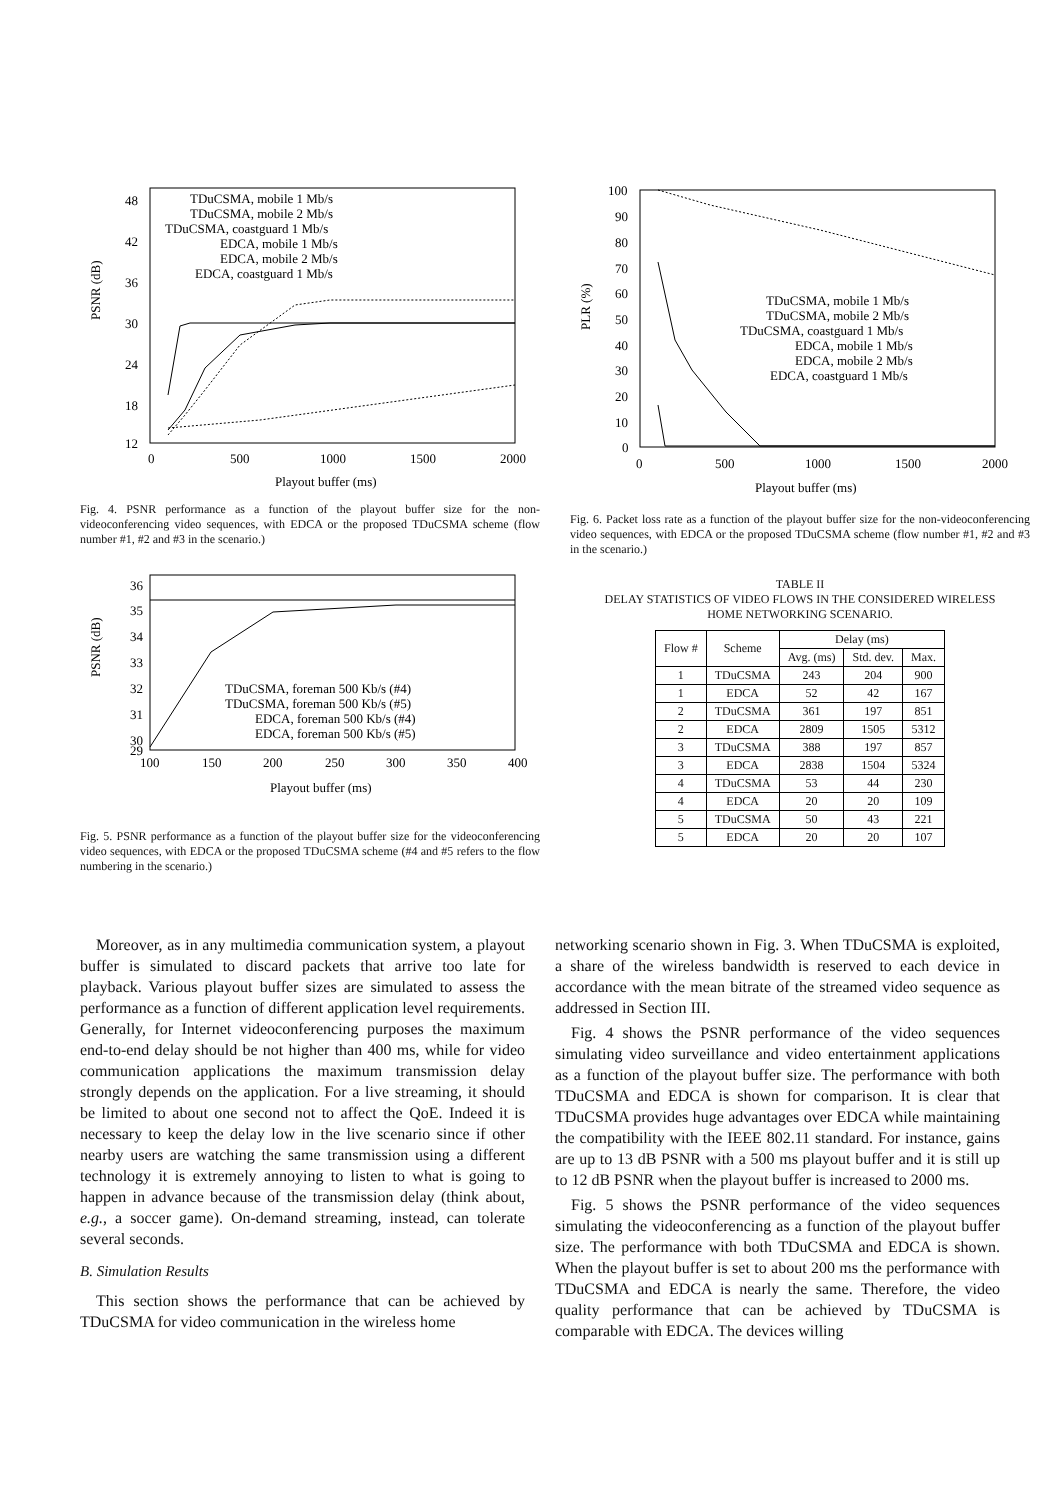PSNR (dB)
48
42
36
30
24
18
12
0
500
1000
1500
2000
Playout buffer (ms)
TDuCSMA, mobile 1 Mb/s
TDuCSMA, mobile 2 Mb/s
TDuCSMA, coastguard 1 Mb/s
EDCA, mobile 1 Mb/s
EDCA, mobile 2 Mb/s
EDCA, coastguard 1 Mb/s
Fig. 4. PSNR performance as a function of the playout buffer size for the non-videoconferencing video sequences, with EDCA or the proposed TDuCSMA scheme (flow number #1, #2 and #3 in the scenario.)
PSNR (dB)
36
35
34
33
32
31
30
29
100
150
200
250
300
350
400
Playout buffer (ms)
TDuCSMA, foreman 500 Kb/s (#4)
TDuCSMA, foreman 500 Kb/s (#5)
EDCA, foreman 500 Kb/s (#4)
EDCA, foreman 500 Kb/s (#5)
Fig. 5. PSNR performance as a function of the playout buffer size for the videoconferencing video sequences, with EDCA or the proposed TDuCSMA scheme (#4 and #5 refers to the flow numbering in the scenario.)
PLR (%)
100
90
80
70
60
50
40
30
20
10
0
0
500
1000
1500
2000
Playout buffer (ms)
TDuCSMA, mobile 1 Mb/s
TDuCSMA, mobile 2 Mb/s
TDuCSMA, coastguard 1 Mb/s
EDCA, mobile 1 Mb/s
EDCA, mobile 2 Mb/s
EDCA, coastguard 1 Mb/s
Fig. 6. Packet loss rate as a function of the playout buffer size for the non-videoconferencing video sequences, with EDCA or the proposed TDuCSMA scheme (flow number #1, #2 and #3 in the scenario.)
TABLE II
DELAY STATISTICS OF VIDEO FLOWS IN THE CONSIDERED WIRELESS
HOME NETWORKING SCENARIO.
| Flow # | Scheme | Delay (ms) | | |
| --- | --- | --- | --- | --- |
| | | Avg. (ms) | Std. dev. | Max. |
| 1 | TDuCSMA | 243 | 204 | 900 |
| 1 | EDCA | 52 | 42 | 167 |
| 2 | TDuCSMA | 361 | 197 | 851 |
| 2 | EDCA | 2809 | 1505 | 5312 |
| 3 | TDuCSMA | 388 | 197 | 857 |
| 3 | EDCA | 2838 | 1504 | 5324 |
| 4 | TDuCSMA | 53 | 44 | 230 |
| 4 | EDCA | 20 | 20 | 109 |
| 5 | TDuCSMA | 50 | 43 | 221 |
| 5 | EDCA | 20 | 20 | 107 |
Moreover, as in any multimedia communication system, a playout buffer is simulated to discard packets that arrive too late for playback. Various playout buffer sizes are simulated to assess the performance as a function of different application level requirements. Generally, for Internet videoconferencing purposes the maximum end-to-end delay should be not higher than 400 ms, while for video communication applications the maximum transmission delay strongly depends on the application. For a live streaming, it should be limited to about one second not to affect the QoE. Indeed it is necessary to keep the delay low in the live scenario since if other nearby users are watching the same transmission using a different technology it is extremely annoying to listen to what is going to happen in advance because of the transmission delay (think about, e.g., a soccer game). On-demand streaming, instead, can tolerate several seconds.
B. Simulation Results
This section shows the performance that can be achieved by TDuCSMA for video communication in the wireless home
networking scenario shown in Fig. 3. When TDuCSMA is exploited, a share of the wireless bandwidth is reserved to each device in accordance with the mean bitrate of the streamed video sequence as addressed in Section III.
Fig. 4 shows the PSNR performance of the video sequences simulating video surveillance and video entertainment applications as a function of the playout buffer size. The performance with both TDuCSMA and EDCA is shown for comparison. It is clear that TDuCSMA provides huge advantages over EDCA while maintaining the compatibility with the IEEE 802.11 standard. For instance, gains are up to 13 dB PSNR with a 500 ms playout buffer and it is still up to 12 dB PSNR when the playout buffer is increased to 2000 ms.
Fig. 5 shows the PSNR performance of the video sequences simulating the videoconferencing as a function of the playout buffer size. The performance with both TDuCSMA and EDCA is shown. When the playout buffer is set to about 200 ms the performance with TDuCSMA and EDCA is nearly the same. Therefore, the video quality performance that can be achieved by TDuCSMA is comparable with EDCA. The devices willing